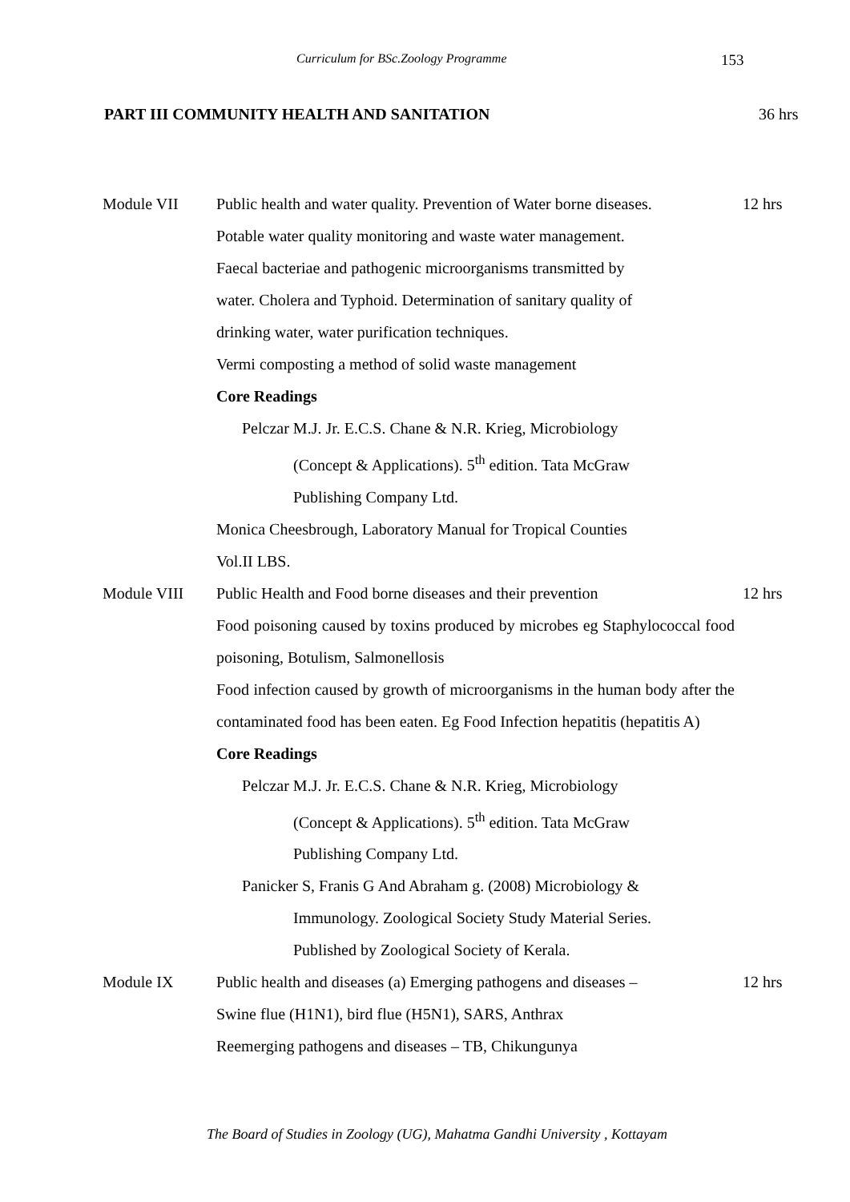Curriculum for BSc.Zoology Programme 153
PART III COMMUNITY HEALTH AND SANITATION 36 hrs
Module VII Public health and water quality. Prevention of Water borne diseases.
Potable water quality monitoring and waste water management.
Faecal bacteriae and pathogenic microorganisms transmitted by
water. Cholera and Typhoid. Determination of sanitary quality of
drinking water, water purification techniques.
Vermi composting a method of solid waste management
Core Readings
Pelczar M.J. Jr. E.C.S. Chane & N.R. Krieg, Microbiology
(Concept & Applications). 5<sup>th</sup> edition. Tata McGraw
Publishing Company Ltd.
Monica Cheesbrough, Laboratory Manual for Tropical Counties
Vol.II LBS.
12 hrs
Module VIII Public Health and Food borne diseases and their prevention
Food poisoning caused by toxins produced by microbes eg Staphylococcal food poisoning, Botulism, Salmonellosis
Food infection caused by growth of microorganisms in the human body after the contaminated food has been eaten. Eg Food Infection hepatitis (hepatitis A)
Core Readings
Pelczar M.J. Jr. E.C.S. Chane & N.R. Krieg, Microbiology
(Concept & Applications). 5<sup>th</sup> edition. Tata McGraw
Publishing Company Ltd.
Panicker S, Franis G And Abraham g. (2008) Microbiology &
Immunology. Zoological Society Study Material Series.
Published by Zoological Society of Kerala.
12 hrs
Module IX Public health and diseases (a) Emerging pathogens and diseases –
Swine flue (H1N1), bird flue (H5N1), SARS, Anthrax
Reemerging pathogens and diseases – TB, Chikungunya
12 hrs
The Board of Studies in Zoology (UG), Mahatma Gandhi University , Kottayam